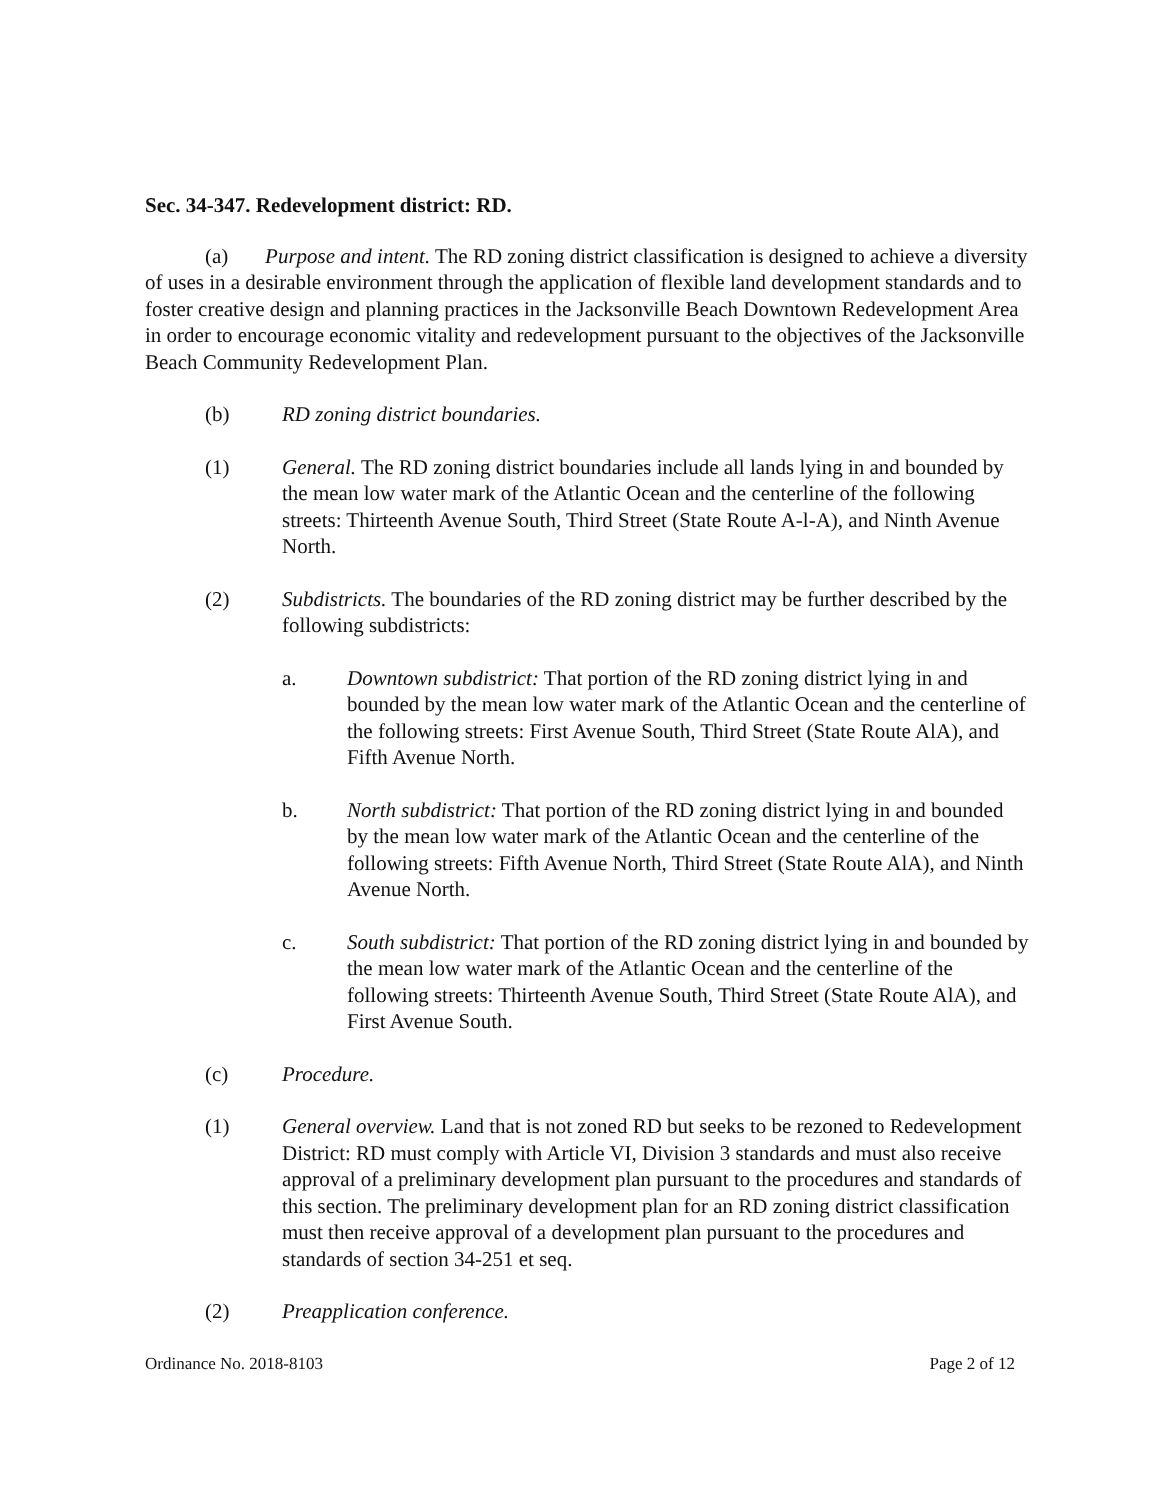Sec. 34-347. Redevelopment district: RD.
(a) Purpose and intent. The RD zoning district classification is designed to achieve a diversity of uses in a desirable environment through the application of flexible land development standards and to foster creative design and planning practices in the Jacksonville Beach Downtown Redevelopment Area in order to encourage economic vitality and redevelopment pursuant to the objectives of the Jacksonville Beach Community Redevelopment Plan.
(b) RD zoning district boundaries.
(1) General. The RD zoning district boundaries include all lands lying in and bounded by the mean low water mark of the Atlantic Ocean and the centerline of the following streets: Thirteenth Avenue South, Third Street (State Route A-l-A), and Ninth Avenue North.
(2) Subdistricts. The boundaries of the RD zoning district may be further described by the following subdistricts:
a. Downtown subdistrict: That portion of the RD zoning district lying in and bounded by the mean low water mark of the Atlantic Ocean and the centerline of the following streets: First Avenue South, Third Street (State Route AlA), and Fifth Avenue North.
b. North subdistrict: That portion of the RD zoning district lying in and bounded by the mean low water mark of the Atlantic Ocean and the centerline of the following streets: Fifth Avenue North, Third Street (State Route AlA), and Ninth Avenue North.
c. South subdistrict: That portion of the RD zoning district lying in and bounded by the mean low water mark of the Atlantic Ocean and the centerline of the following streets: Thirteenth Avenue South, Third Street (State Route AlA), and First Avenue South.
(c) Procedure.
(1) General overview. Land that is not zoned RD but seeks to be rezoned to Redevelopment District: RD must comply with Article VI, Division 3 standards and must also receive approval of a preliminary development plan pursuant to the procedures and standards of this section. The preliminary development plan for an RD zoning district classification must then receive approval of a development plan pursuant to the procedures and standards of section 34-251 et seq.
(2) Preapplication conference.
Ordinance No. 2018-8103 Page 2 of 12